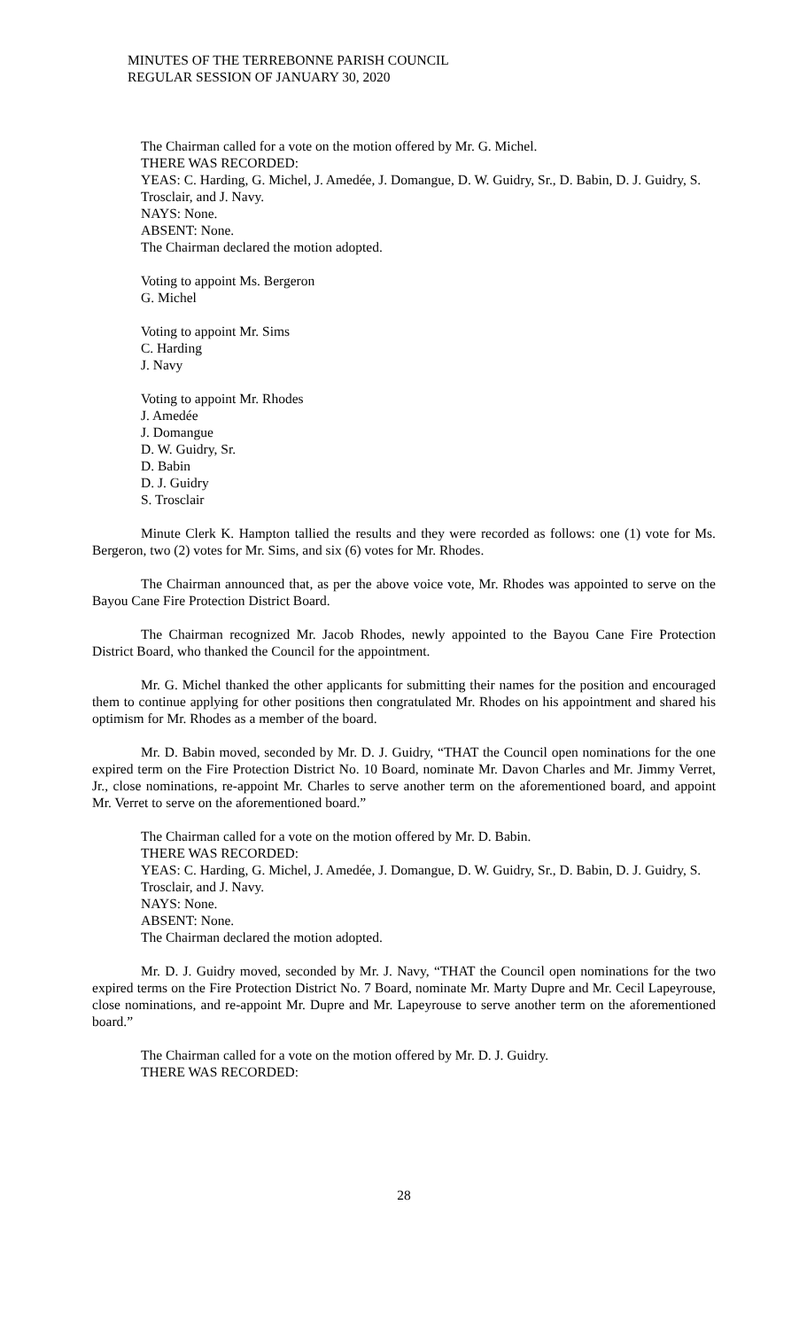MINUTES OF THE TERREBONNE PARISH COUNCIL
REGULAR SESSION OF JANUARY 30, 2020
The Chairman called for a vote on the motion offered by Mr. G. Michel.
THERE WAS RECORDED:
YEAS: C. Harding, G. Michel, J. Amedée, J. Domangue, D. W. Guidry, Sr., D. Babin, D. J. Guidry, S. Trosclair, and J. Navy.
NAYS: None.
ABSENT: None.
The Chairman declared the motion adopted.
Voting to appoint Ms. Bergeron
G. Michel
Voting to appoint Mr. Sims
C. Harding
J. Navy
Voting to appoint Mr. Rhodes
J. Amedée
J. Domangue
D. W. Guidry, Sr.
D. Babin
D. J. Guidry
S. Trosclair
Minute Clerk K. Hampton tallied the results and they were recorded as follows: one (1) vote for Ms. Bergeron, two (2) votes for Mr. Sims, and six (6) votes for Mr. Rhodes.
The Chairman announced that, as per the above voice vote, Mr. Rhodes was appointed to serve on the Bayou Cane Fire Protection District Board.
The Chairman recognized Mr. Jacob Rhodes, newly appointed to the Bayou Cane Fire Protection District Board, who thanked the Council for the appointment.
Mr. G. Michel thanked the other applicants for submitting their names for the position and encouraged them to continue applying for other positions then congratulated Mr. Rhodes on his appointment and shared his optimism for Mr. Rhodes as a member of the board.
Mr. D. Babin moved, seconded by Mr. D. J. Guidry, “THAT the Council open nominations for the one expired term on the Fire Protection District No. 10 Board, nominate Mr. Davon Charles and Mr. Jimmy Verret, Jr., close nominations, re-appoint Mr. Charles to serve another term on the aforementioned board, and appoint Mr. Verret to serve on the aforementioned board.”
The Chairman called for a vote on the motion offered by Mr. D. Babin.
THERE WAS RECORDED:
YEAS: C. Harding, G. Michel, J. Amedée, J. Domangue, D. W. Guidry, Sr., D. Babin, D. J. Guidry, S. Trosclair, and J. Navy.
NAYS: None.
ABSENT: None.
The Chairman declared the motion adopted.
Mr. D. J. Guidry moved, seconded by Mr. J. Navy, “THAT the Council open nominations for the two expired terms on the Fire Protection District No. 7 Board, nominate Mr. Marty Dupre and Mr. Cecil Lapeyrouse, close nominations, and re-appoint Mr. Dupre and Mr. Lapeyrouse to serve another term on the aforementioned board.”
The Chairman called for a vote on the motion offered by Mr. D. J. Guidry.
THERE WAS RECORDED:
28